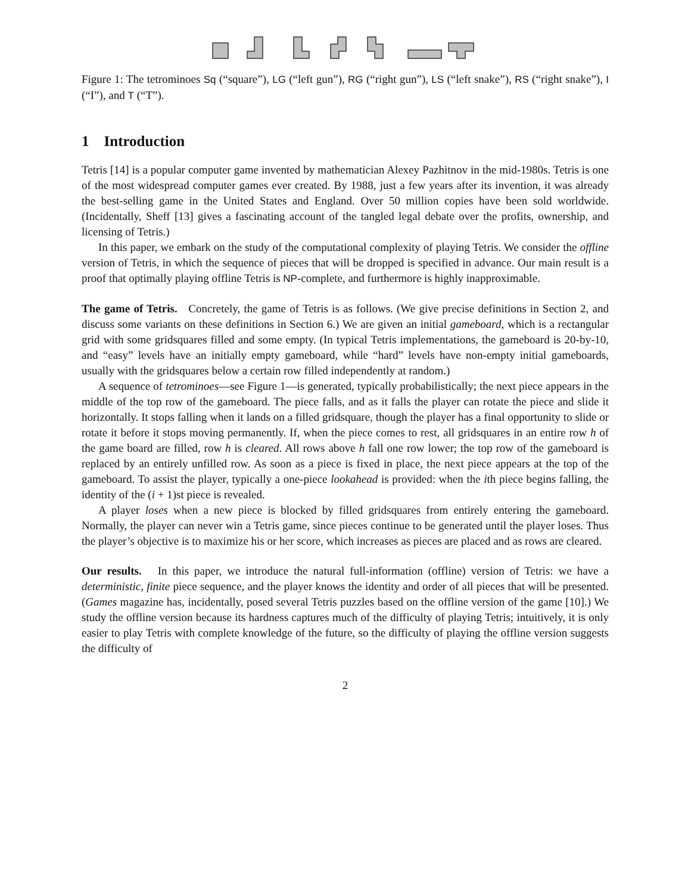Figure 1: The tetrominoes Sq (“square”), LG (“left gun”), RG (“right gun”), LS (“left snake”), RS (“right snake”), I (“I”), and T (“T”).
1 Introduction
Tetris [14] is a popular computer game invented by mathematician Alexey Pazhitnov in the mid-1980s. Tetris is one of the most widespread computer games ever created. By 1988, just a few years after its invention, it was already the best-selling game in the United States and England. Over 50 million copies have been sold worldwide. (Incidentally, Sheff [13] gives a fascinating account of the tangled legal debate over the profits, ownership, and licensing of Tetris.)
In this paper, we embark on the study of the computational complexity of playing Tetris. We consider the offline version of Tetris, in which the sequence of pieces that will be dropped is specified in advance. Our main result is a proof that optimally playing offline Tetris is NP-complete, and furthermore is highly inapproximable.
The game of Tetris. Concretely, the game of Tetris is as follows. (We give precise definitions in Section 2, and discuss some variants on these definitions in Section 6.) We are given an initial gameboard, which is a rectangular grid with some gridsquares filled and some empty. (In typical Tetris implementations, the gameboard is 20-by-10, and “easy” levels have an initially empty gameboard, while “hard” levels have non-empty initial gameboards, usually with the gridsquares below a certain row filled independently at random.)
A sequence of tetrominoes—see Figure 1—is generated, typically probabilistically; the next piece appears in the middle of the top row of the gameboard. The piece falls, and as it falls the player can rotate the piece and slide it horizontally. It stops falling when it lands on a filled gridsquare, though the player has a final opportunity to slide or rotate it before it stops moving permanently. If, when the piece comes to rest, all gridsquares in an entire row h of the game board are filled, row h is cleared. All rows above h fall one row lower; the top row of the gameboard is replaced by an entirely unfilled row. As soon as a piece is fixed in place, the next piece appears at the top of the gameboard. To assist the player, typically a one-piece lookahead is provided: when the ith piece begins falling, the identity of the (i + 1)st piece is revealed.
A player loses when a new piece is blocked by filled gridsquares from entirely entering the gameboard. Normally, the player can never win a Tetris game, since pieces continue to be generated until the player loses. Thus the player’s objective is to maximize his or her score, which increases as pieces are placed and as rows are cleared.
Our results. In this paper, we introduce the natural full-information (offline) version of Tetris: we have a deterministic, finite piece sequence, and the player knows the identity and order of all pieces that will be presented. (Games magazine has, incidentally, posed several Tetris puzzles based on the offline version of the game [10].) We study the offline version because its hardness captures much of the difficulty of playing Tetris; intuitively, it is only easier to play Tetris with complete knowledge of the future, so the difficulty of playing the offline version suggests the difficulty of
2